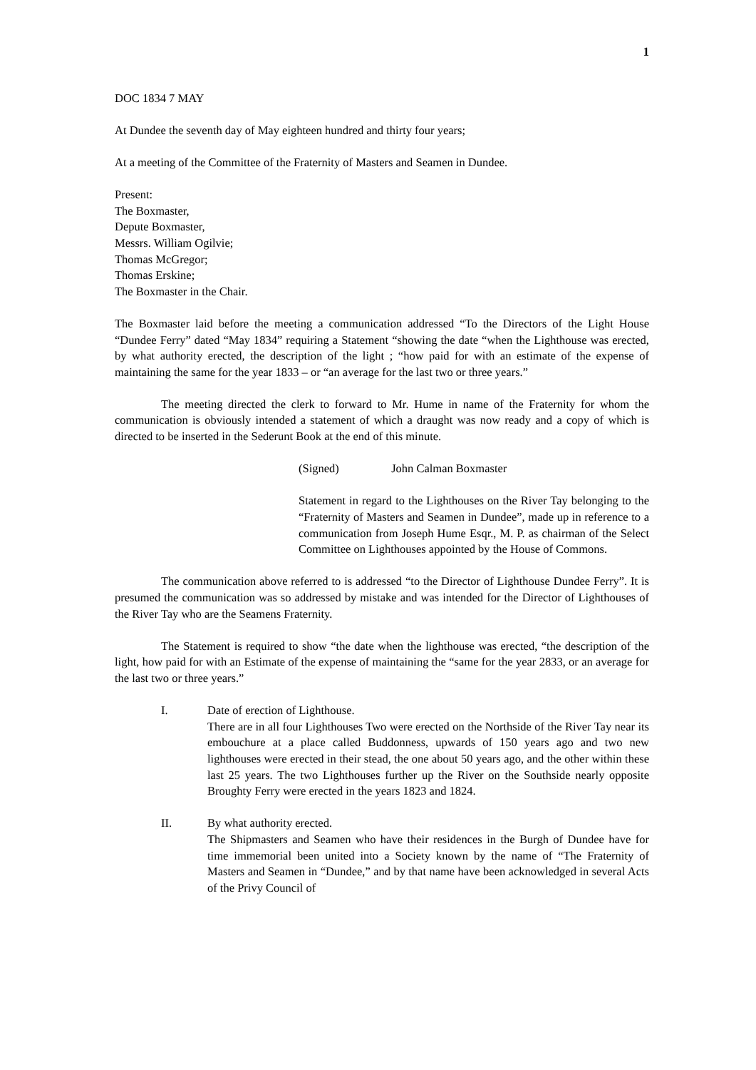1
DOC 1834 7 MAY
At Dundee the seventh day of May eighteen hundred and thirty four years;
At a meeting of the Committee of the Fraternity of Masters and Seamen in Dundee.
Present:
The Boxmaster,
Depute Boxmaster,
Messrs. William Ogilvie;
Thomas McGregor;
Thomas Erskine;
The Boxmaster in the Chair.
The Boxmaster laid before the meeting a communication addressed “To the Directors of the Light House “Dundee Ferry” dated “May 1834” requiring a Statement “showing the date “when the Lighthouse was erected, by what authority erected, the description of the light ; “how paid for with an estimate of the expense of maintaining the same for the year 1833 – or “an average for the last two or three years.”
The meeting directed the clerk to forward to Mr. Hume in name of the Fraternity for whom the communication is obviously intended a statement of which a draught was now ready and a copy of which is directed to be inserted in the Sederunt Book at the end of this minute.
(Signed) John Calman Boxmaster
Statement in regard to the Lighthouses on the River Tay belonging to the “Fraternity of Masters and Seamen in Dundee”, made up in reference to a communication from Joseph Hume Esqr., M. P. as chairman of the Select Committee on Lighthouses appointed by the House of Commons.
The communication above referred to is addressed “to the Director of Lighthouse Dundee Ferry”. It is presumed the communication was so addressed by mistake and was intended for the Director of Lighthouses of the River Tay who are the Seamens Fraternity.
The Statement is required to show “the date when the lighthouse was erected, “the description of the light, how paid for with an Estimate of the expense of maintaining the “same for the year 2833, or an average for the last two or three years.”
I. Date of erection of Lighthouse.
There are in all four Lighthouses Two were erected on the Northside of the River Tay near its embouchure at a place called Buddonness, upwards of 150 years ago and two new lighthouses were erected in their stead, the one about 50 years ago, and the other within these last 25 years. The two Lighthouses further up the River on the Southside nearly opposite Broughty Ferry were erected in the years 1823 and 1824.
II. By what authority erected.
The Shipmasters and Seamen who have their residences in the Burgh of Dundee have for time immemorial been united into a Society known by the name of “The Fraternity of Masters and Seamen in “Dundee,” and by that name have been acknowledged in several Acts of the Privy Council of